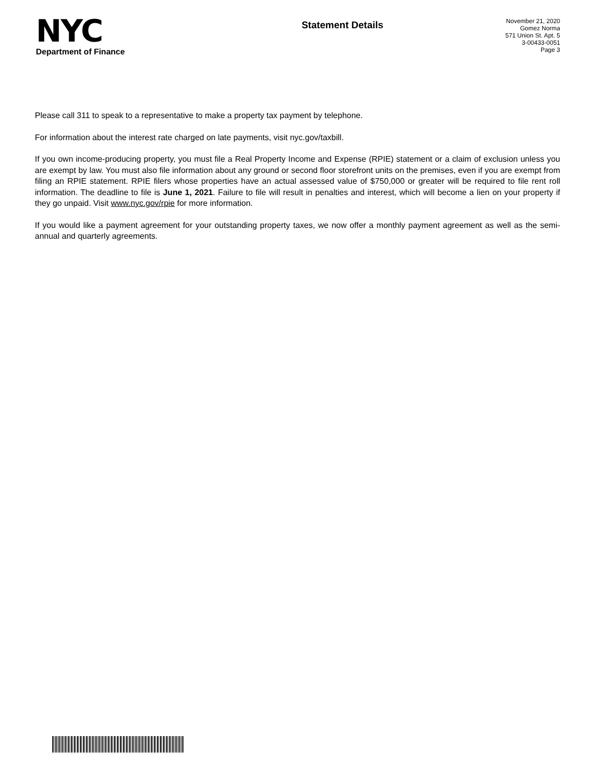NYC
Department of Finance
Statement Details
November 21, 2020
Gomez Norma
571 Union St. Apt. 5
3-00433-0051
Page 3
Please call 311 to speak to a representative to make a property tax payment by telephone.
For information about the interest rate charged on late payments, visit nyc.gov/taxbill.
If you own income-producing property, you must file a Real Property Income and Expense (RPIE) statement or a claim of exclusion unless you are exempt by law. You must also file information about any ground or second floor storefront units on the premises, even if you are exempt from filing an RPIE statement. RPIE filers whose properties have an actual assessed value of $750,000 or greater will be required to file rent roll information. The deadline to file is June 1, 2021. Failure to file will result in penalties and interest, which will become a lien on your property if they go unpaid. Visit www.nyc.gov/rpie for more information.
If you would like a payment agreement for your outstanding property taxes, we now offer a monthly payment agreement as well as the semi-annual and quarterly agreements.